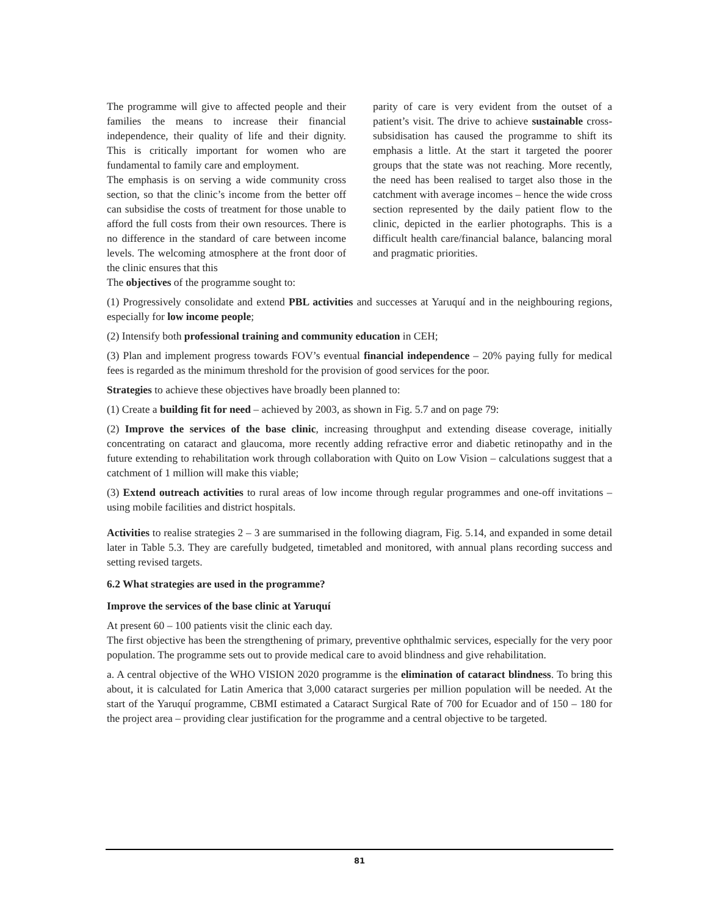The programme will give to affected people and their families the means to increase their financial independence, their quality of life and their dignity. This is critically important for women who are fundamental to family care and employment.
The emphasis is on serving a wide community cross section, so that the clinic’s income from the better off can subsidise the costs of treatment for those unable to afford the full costs from their own resources. There is no difference in the standard of care between income levels. The welcoming atmosphere at the front door of the clinic ensures that this
parity of care is very evident from the outset of a patient’s visit. The drive to achieve sustainable cross-subsidisation has caused the programme to shift its emphasis a little. At the start it targeted the poorer groups that the state was not reaching. More recently, the need has been realised to target also those in the catchment with average incomes – hence the wide cross section represented by the daily patient flow to the clinic, depicted in the earlier photographs. This is a difficult health care/financial balance, balancing moral and pragmatic priorities.
The objectives of the programme sought to:
(1) Progressively consolidate and extend PBL activities and successes at Yaruquí and in the neighbouring regions, especially for low income people;
(2) Intensify both professional training and community education in CEH;
(3) Plan and implement progress towards FOV’s eventual financial independence – 20% paying fully for medical fees is regarded as the minimum threshold for the provision of good services for the poor.
Strategies to achieve these objectives have broadly been planned to:
(1) Create a building fit for need – achieved by 2003, as shown in Fig. 5.7 and on page 79:
(2) Improve the services of the base clinic, increasing throughput and extending disease coverage, initially concentrating on cataract and glaucoma, more recently adding refractive error and diabetic retinopathy and in the future extending to rehabilitation work through collaboration with Quito on Low Vision – calculations suggest that a catchment of 1 million will make this viable;
(3) Extend outreach activities to rural areas of low income through regular programmes and one-off invitations – using mobile facilities and district hospitals.
Activities to realise strategies 2 – 3 are summarised in the following diagram, Fig. 5.14, and expanded in some detail later in Table 5.3. They are carefully budgeted, timetabled and monitored, with annual plans recording success and setting revised targets.
6.2 What strategies are used in the programme?
Improve the services of the base clinic at Yaruquí
At present 60 – 100 patients visit the clinic each day.
The first objective has been the strengthening of primary, preventive ophthalmic services, especially for the very poor population. The programme sets out to provide medical care to avoid blindness and give rehabilitation.
a. A central objective of the WHO VISION 2020 programme is the elimination of cataract blindness. To bring this about, it is calculated for Latin America that 3,000 cataract surgeries per million population will be needed. At the start of the Yaruquí programme, CBMI estimated a Cataract Surgical Rate of 700 for Ecuador and of 150 – 180 for the project area – providing clear justification for the programme and a central objective to be targeted.
81